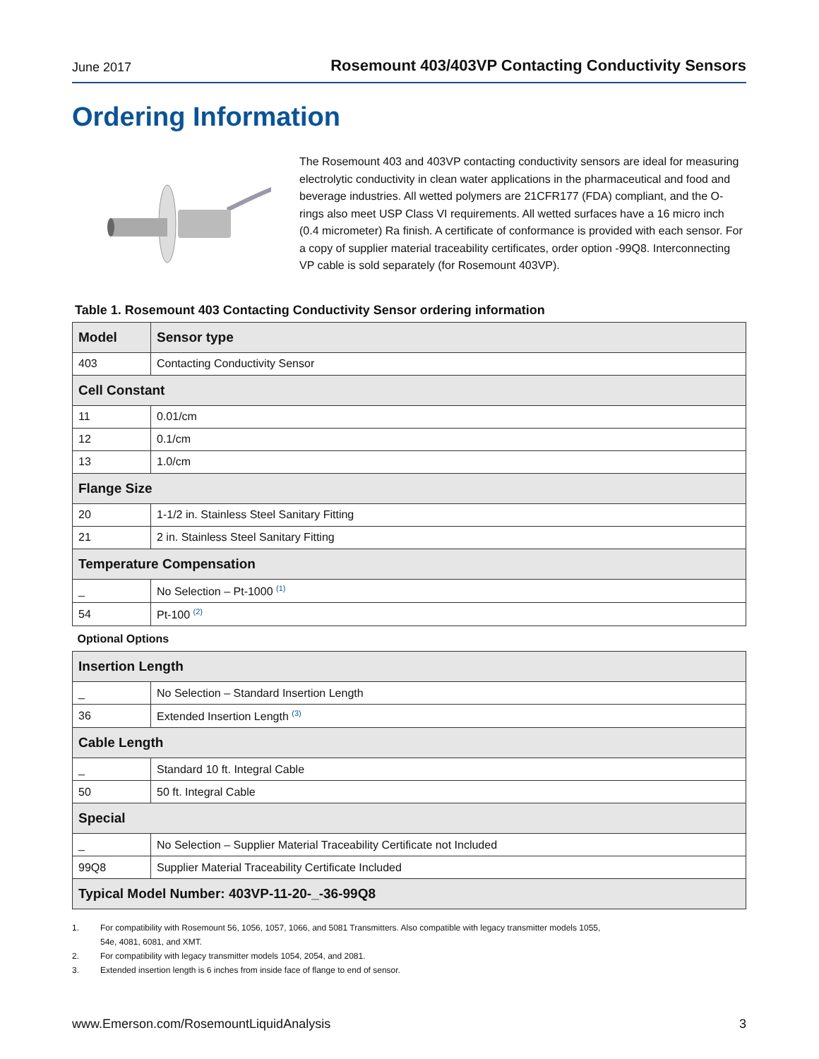June 2017
Rosemount 403/403VP Contacting Conductivity Sensors
Ordering Information
The Rosemount 403 and 403VP contacting conductivity sensors are ideal for measuring electrolytic conductivity in clean water applications in the pharmaceutical and food and beverage industries. All wetted polymers are 21CFR177 (FDA) compliant, and the O-rings also meet USP Class VI requirements. All wetted surfaces have a 16 micro inch (0.4 micrometer) Ra finish. A certificate of conformance is provided with each sensor. For a copy of supplier material traceability certificates, order option -99Q8. Interconnecting VP cable is sold separately (for Rosemount 403VP).
Table 1. Rosemount 403 Contacting Conductivity Sensor ordering information
| Model | Sensor type |
| --- | --- |
| 403 | Contacting Conductivity Sensor |
| Cell Constant | |
| 11 | 0.01/cm |
| 12 | 0.1/cm |
| 13 | 1.0/cm |
| Flange Size | |
| 20 | 1-1/2 in. Stainless Steel Sanitary Fitting |
| 21 | 2 in. Stainless Steel Sanitary Fitting |
| Temperature Compensation | |
| _ | No Selection – Pt-1000 <sup>(1)</sup> |
| 54 | Pt-100 <sup>(2)</sup> |
| Optional Options | |
| Insertion Length | |
| _ | No Selection – Standard Insertion Length |
| 36 | Extended Insertion Length <sup>(3)</sup> |
| Cable Length | |
| _ | Standard 10 ft. Integral Cable |
| 50 | 50 ft. Integral Cable |
| Special | |
| _ | No Selection – Supplier Material Traceability Certificate not Included |
| 99Q8 | Supplier Material Traceability Certificate Included |
| Typical Model Number: 403VP-11-20-_-36-99Q8 | |
1. For compatibility with Rosemount 56, 1056, 1057, 1066, and 5081 Transmitters. Also compatible with legacy transmitter models 1055,
54e, 4081, 6081, and XMT.
2. For compatibility with legacy transmitter models 1054, 2054, and 2081.
3. Extended insertion length is 6 inches from inside face of flange to end of sensor.
www.Emerson.com/RosemountLiquidAnalysis 3